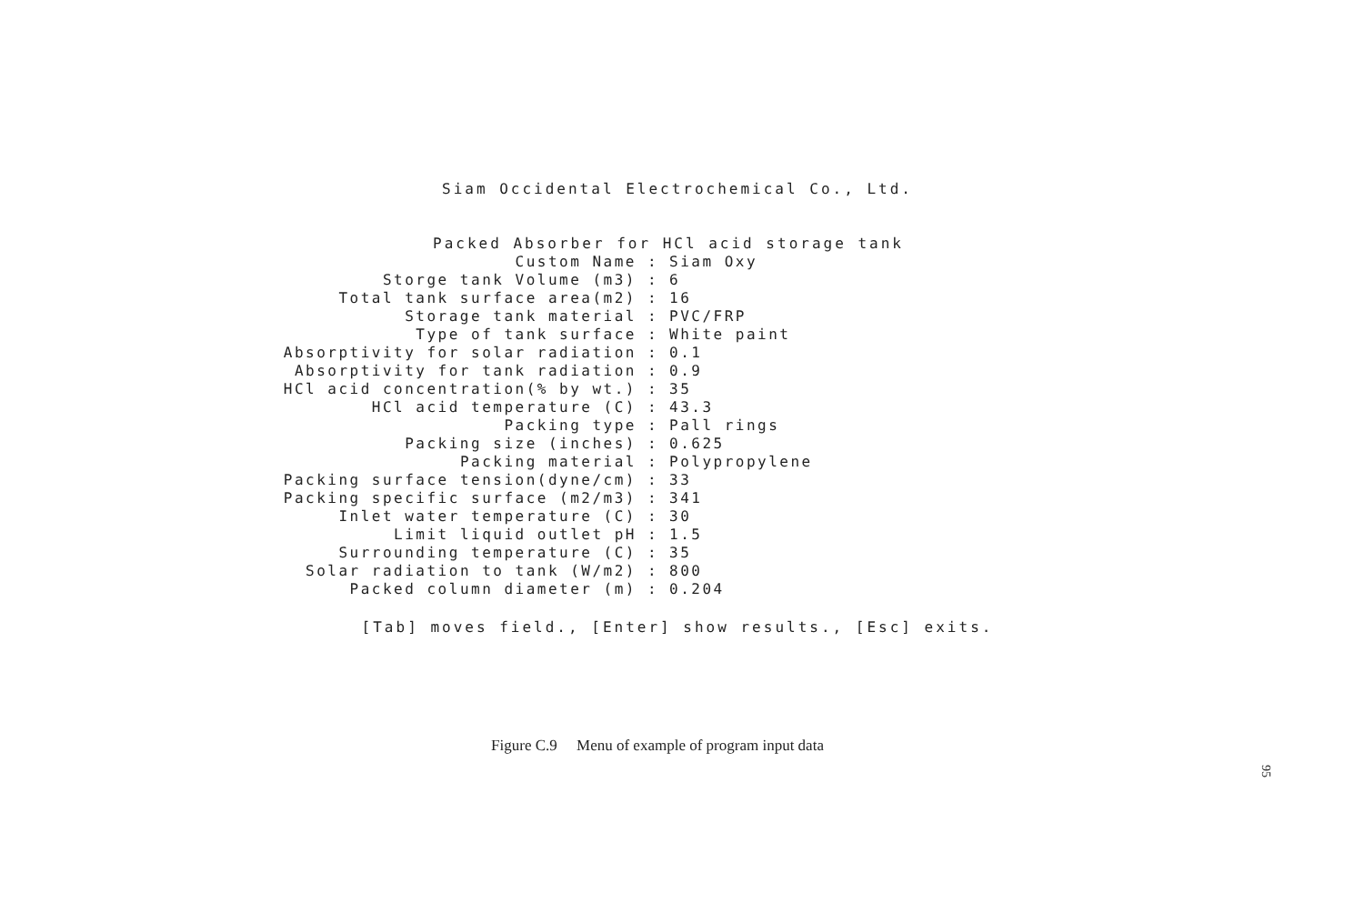Siam Occidental Electrochemical Co., Ltd.
Packed Absorber for HCl acid storage tank
| Custom Name | : | Siam Oxy |
| Storge tank Volume (m3) | : | 6 |
| Total tank surface area(m2) | : | 16 |
| Storage tank material | : | PVC/FRP |
| Type of tank surface | : | White paint |
| Absorptivity for solar radiation | : | 0.1 |
| Absorptivity for tank radiation | : | 0.9 |
| HCl acid concentration(% by wt.) | : | 35 |
| HCl acid temperature (C) | : | 43.3 |
| Packing type | : | Pall rings |
| Packing size (inches) | : | 0.625 |
| Packing material | : | Polypropylene |
| Packing surface tension(dyne/cm) | : | 33 |
| Packing specific surface (m2/m3) | : | 341 |
| Inlet water temperature (C) | : | 30 |
| Limit liquid outlet pH | : | 1.5 |
| Surrounding temperature (C) | : | 35 |
| Solar radiation to tank (W/m2) | : | 800 |
| Packed column diameter (m) | : | 0.204 |
[Tab] moves field., [Enter] show results., [Esc] exits.
Figure C.9 Menu of example of program input data
95